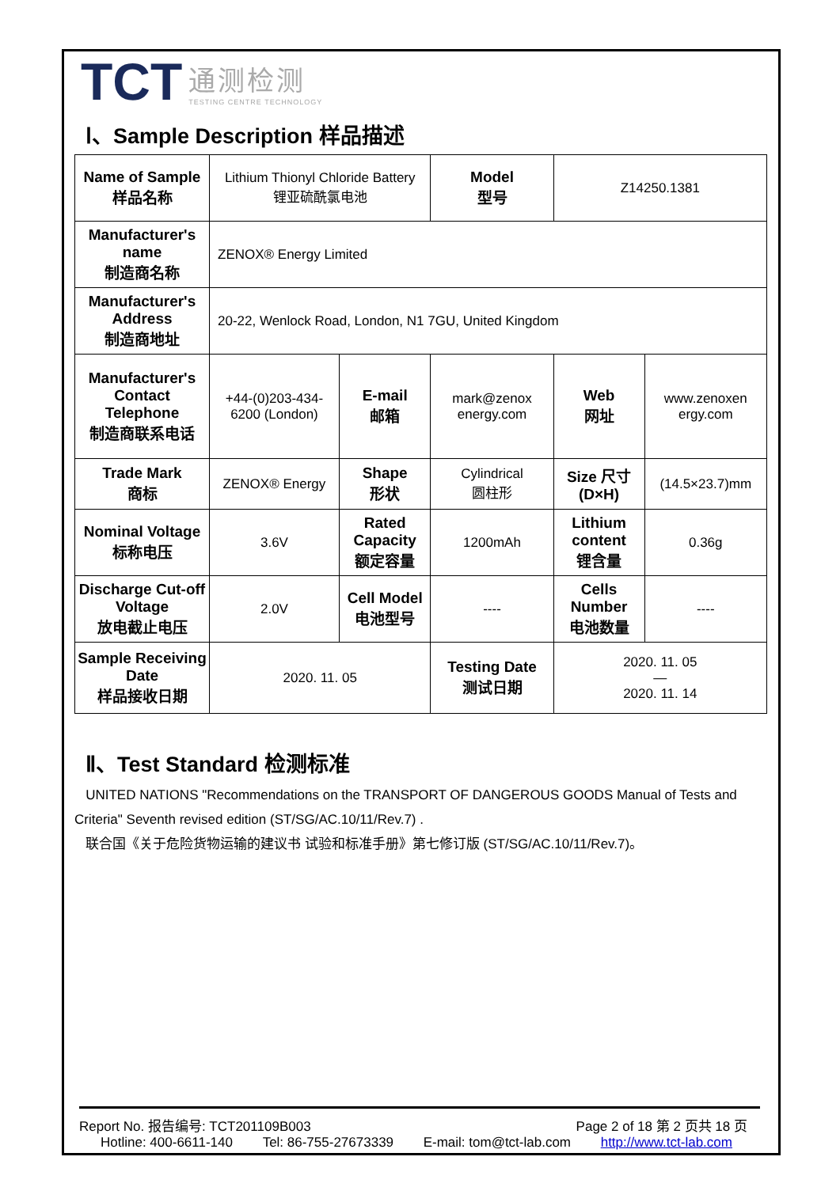TCT
通测检测
TESTING CENTRE TECHNOLOGY
Ⅰ、Sample Description 样品描述
| Name of Sample 样品名称 | Lithium Thionyl Chloride Battery 锂亚硫酰氯电池 | | Model 型号 | Z14250.1381 | |
| Manufacturer's name 制造商名称 | ZENOX® Energy Limited | | | | |
| Manufacturer's Address 制造商地址 | 20-22, Wenlock Road, London, N1 7GU, United Kingdom | | | | |
| Manufacturer's Contact Telephone 制造商联系电话 | +44-(0)203-434-6200 (London) | E-mail 邮箱 | mark@zenox energy.com | Web 网址 | www.zenoxen ergy.com |
| Trade Mark 商标 | ZENOX® Energy | Shape 形状 | Cylindrical 圆柱形 | Size 尺寸 (D×H) | (14.5×23.7)mm |
| Nominal Voltage 标称电压 | 3.6V | Rated Capacity 额定容量 | 1200mAh | Lithium content 锂含量 | 0.36g |
| Discharge Cut-off Voltage 放电截止电压 | 2.0V | Cell Model 电池型号 | ---- | Cells Number 电池数量 | ---- |
| Sample Receiving Date 样品接收日期 | 2020. 11. 05 | | Testing Date 测试日期 | 2020. 11. 05 — 2020. 11. 14 | |
Ⅱ、Test Standard 检测标准
UNITED NATIONS "Recommendations on the TRANSPORT OF DANGEROUS GOODS Manual of Tests and Criteria" Seventh revised edition (ST/SG/AC.10/11/Rev.7) .
联合国《关于危险货物运输的建议书 试验和标准手册》第七修订版 (ST/SG/AC.10/11/Rev.7)。
Report No. 报告编号: TCT201109B003 Page 2 of 18 第 2 页共 18 页
Hotline: 400-6611-140 Tel: 86-755-27673339 E-mail: tom@tct-lab.com http://www.tct-lab.com